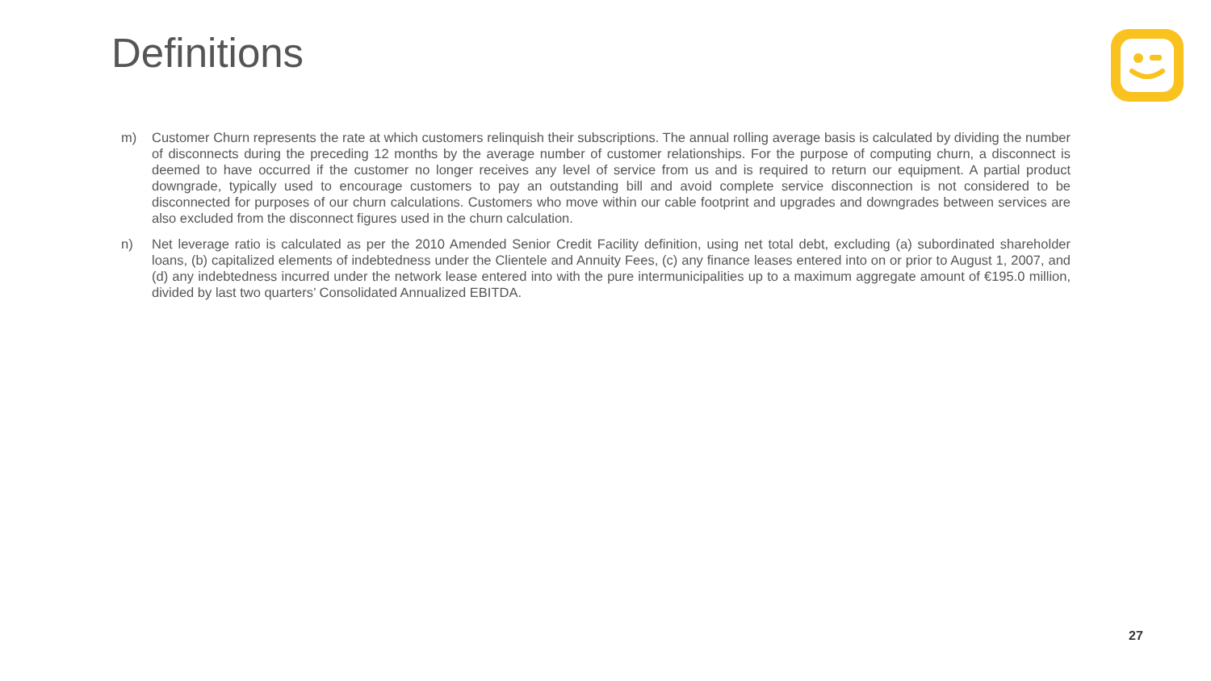Definitions
m) Customer Churn represents the rate at which customers relinquish their subscriptions. The annual rolling average basis is calculated by dividing the number of disconnects during the preceding 12 months by the average number of customer relationships. For the purpose of computing churn, a disconnect is deemed to have occurred if the customer no longer receives any level of service from us and is required to return our equipment. A partial product downgrade, typically used to encourage customers to pay an outstanding bill and avoid complete service disconnection is not considered to be disconnected for purposes of our churn calculations. Customers who move within our cable footprint and upgrades and downgrades between services are also excluded from the disconnect figures used in the churn calculation.
n) Net leverage ratio is calculated as per the 2010 Amended Senior Credit Facility definition, using net total debt, excluding (a) subordinated shareholder loans, (b) capitalized elements of indebtedness under the Clientele and Annuity Fees, (c) any finance leases entered into on or prior to August 1, 2007, and (d) any indebtedness incurred under the network lease entered into with the pure intermunicipalities up to a maximum aggregate amount of €195.0 million, divided by last two quarters’ Consolidated Annualized EBITDA.
27